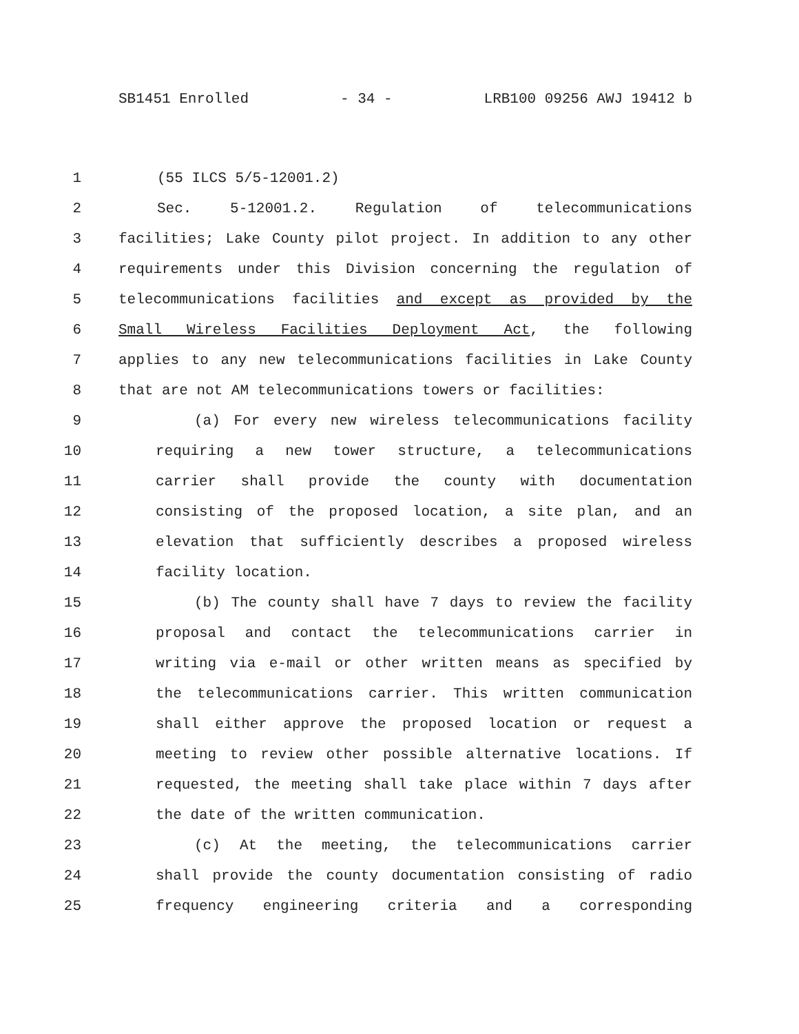SB1451 Enrolled - 34 - LRB100 09256 AWJ 19412 b
1 (55 ILCS 5/5-12001.2)
2 Sec. 5-12001.2. Regulation of telecommunications
3 facilities; Lake County pilot project. In addition to any other
4 requirements under this Division concerning the regulation of
5 telecommunications facilities and except as provided by the
6 Small Wireless Facilities Deployment Act, the following
7 applies to any new telecommunications facilities in Lake County
8 that are not AM telecommunications towers or facilities:
9 (a) For every new wireless telecommunications facility
10 requiring a new tower structure, a telecommunications
11 carrier shall provide the county with documentation
12 consisting of the proposed location, a site plan, and an
13 elevation that sufficiently describes a proposed wireless
14 facility location.
15 (b) The county shall have 7 days to review the facility
16 proposal and contact the telecommunications carrier in
17 writing via e-mail or other written means as specified by
18 the telecommunications carrier. This written communication
19 shall either approve the proposed location or request a
20 meeting to review other possible alternative locations. If
21 requested, the meeting shall take place within 7 days after
22 the date of the written communication.
23 (c) At the meeting, the telecommunications carrier
24 shall provide the county documentation consisting of radio
25 frequency engineering criteria and a corresponding